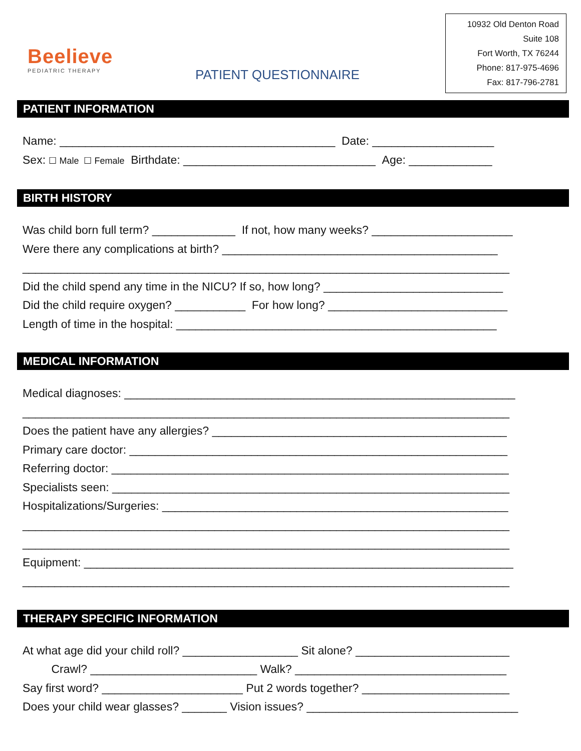Beelieve
PEDIATRIC THERAPY
PATIENT QUESTIONNAIRE
10932 Old Denton Road
Suite 108
Fort Worth, TX 76244
Phone: 817-975-4696
Fax: 817-796-2781
PATIENT INFORMATION
Name: ___________________________________________ Date: ___________________
Sex: ☐ Male ☐ Female Birthdate: ______________________________ Age: _____________
BIRTH HISTORY
Was child born full term? _____________ If not, how many weeks? ______________________
Were there any complications at birth? ___________________________________________
____________________________________________________________________________
Did the child spend any time in the NICU? If so, how long? ____________________________
Did the child require oxygen? ___________ For how long? ____________________________
Length of time in the hospital: __________________________________________________
MEDICAL INFORMATION
Medical diagnoses: _____________________________________________________________
____________________________________________________________________________
Does the patient have any allergies? ______________________________________________
Primary care doctor: ___________________________________________________________
Referring doctor: ______________________________________________________________
Specialists seen: ______________________________________________________________
Hospitalizations/Surgeries: ______________________________________________________
____________________________________________________________________________
____________________________________________________________________________
Equipment: ___________________________________________________________________
____________________________________________________________________________
THERAPY SPECIFIC INFORMATION
At what age did your child roll? __________________ Sit alone? ________________________
Crawl? __________________________ Walk? _________________________________
Say first word? ______________________ Put 2 words together? _______________________
Does your child wear glasses? _______ Vision issues? _________________________________